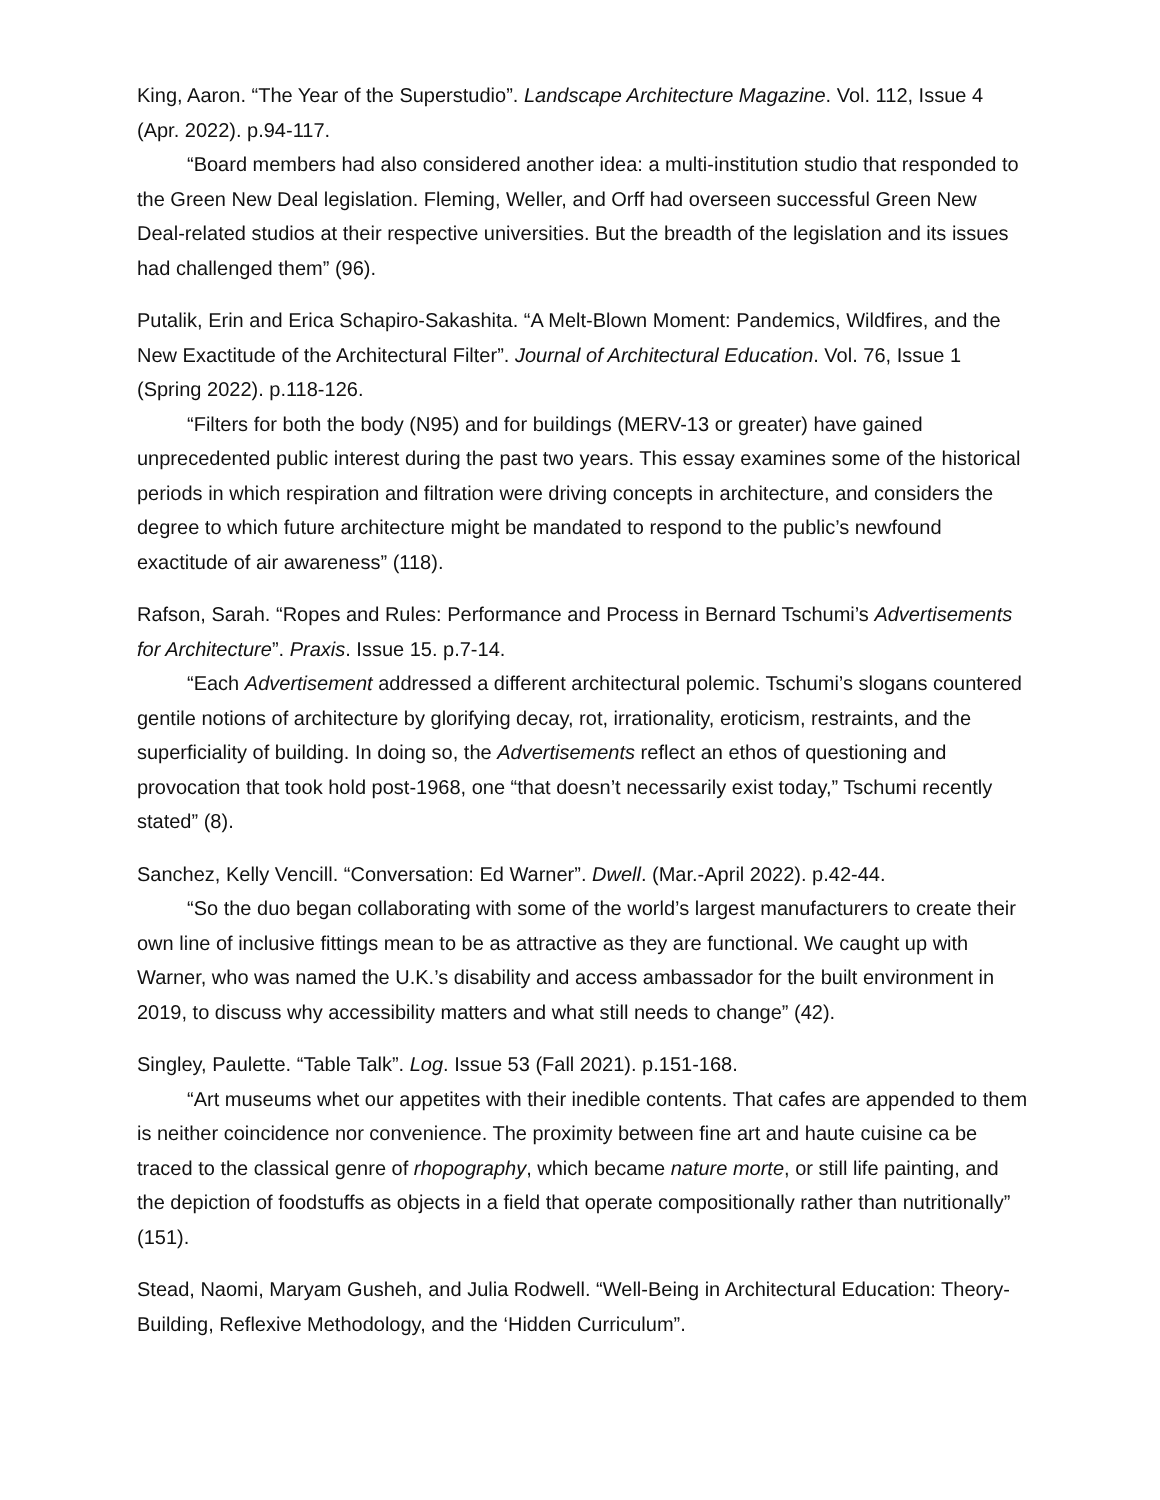King, Aaron. “The Year of the Superstudio”. Landscape Architecture Magazine. Vol. 112, Issue 4 (Apr. 2022). p.94-117.
“Board members had also considered another idea: a multi-institution studio that responded to the Green New Deal legislation. Fleming, Weller, and Orff had overseen successful Green New Deal-related studios at their respective universities. But the breadth of the legislation and its issues had challenged them” (96).
Putalik, Erin and Erica Schapiro-Sakashita. “A Melt-Blown Moment: Pandemics, Wildfires, and the New Exactitude of the Architectural Filter”. Journal of Architectural Education. Vol. 76, Issue 1 (Spring 2022). p.118-126.
“Filters for both the body (N95) and for buildings (MERV-13 or greater) have gained unprecedented public interest during the past two years. This essay examines some of the historical periods in which respiration and filtration were driving concepts in architecture, and considers the degree to which future architecture might be mandated to respond to the public’s newfound exactitude of air awareness” (118).
Rafson, Sarah. “Ropes and Rules: Performance and Process in Bernard Tschumi’s Advertisements for Architecture”. Praxis. Issue 15. p.7-14.
“Each Advertisement addressed a different architectural polemic. Tschumi’s slogans countered gentile notions of architecture by glorifying decay, rot, irrationality, eroticism, restraints, and the superficiality of building. In doing so, the Advertisements reflect an ethos of questioning and provocation that took hold post-1968, one “that doesn’t necessarily exist today,” Tschumi recently stated” (8).
Sanchez, Kelly Vencill. “Conversation: Ed Warner”. Dwell. (Mar.-April 2022). p.42-44.
“So the duo began collaborating with some of the world’s largest manufacturers to create their own line of inclusive fittings mean to be as attractive as they are functional. We caught up with Warner, who was named the U.K.’s disability and access ambassador for the built environment in 2019, to discuss why accessibility matters and what still needs to change” (42).
Singley, Paulette. “Table Talk”. Log. Issue 53 (Fall 2021). p.151-168.
“Art museums whet our appetites with their inedible contents. That cafes are appended to them is neither coincidence nor convenience. The proximity between fine art and haute cuisine ca be traced to the classical genre of rhopography, which became nature morte, or still life painting, and the depiction of foodstuffs as objects in a field that operate compositionally rather than nutritionally” (151).
Stead, Naomi, Maryam Gusheh, and Julia Rodwell. “Well-Being in Architectural Education: Theory-Building, Reflexive Methodology, and the ‘Hidden Curriculum”.